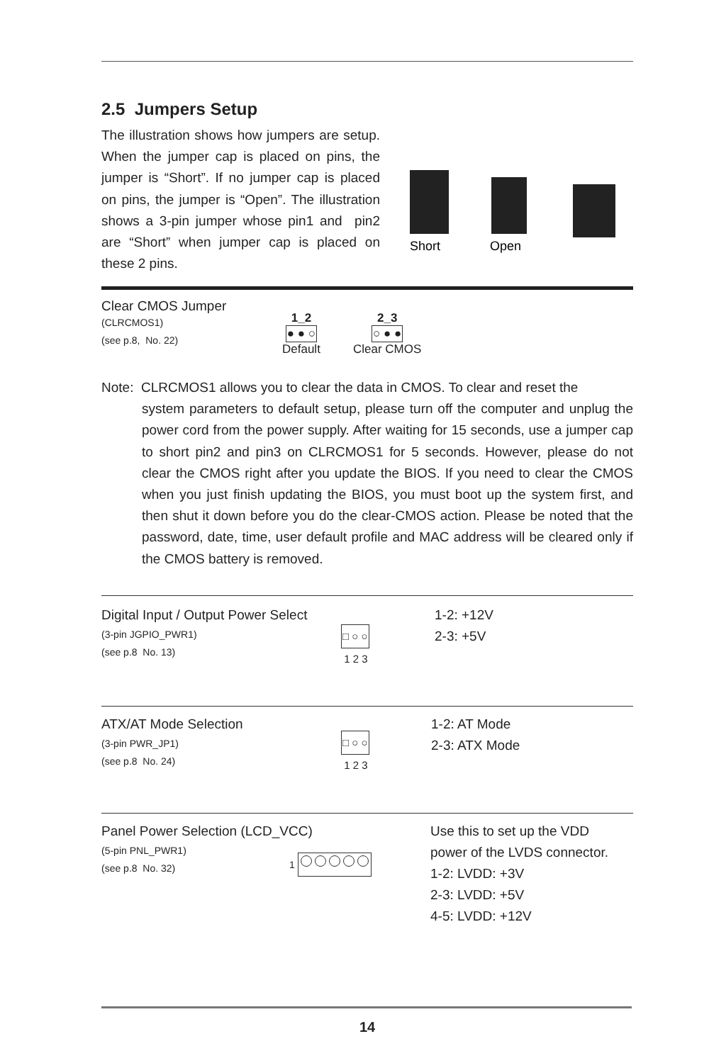2.5 Jumpers Setup
The illustration shows how jumpers are setup. When the jumper cap is placed on pins, the jumper is “Short”. If no jumper cap is placed on pins, the jumper is “Open”. The illustration shows a 3-pin jumper whose pin1 and pin2 are “Short” when jumper cap is placed on these 2 pins.
Short
Open
Clear CMOS Jumper
(CLRCMOS1)
(see p.8, No. 22)
1_2
● ● ○
Default
2_3
○ ● ●
Clear CMOS
Note: CLRCMOS1 allows you to clear the data in CMOS. To clear and reset the
system parameters to default setup, please turn off the computer and unplug the power cord from the power supply. After waiting for 15 seconds, use a jumper cap to short pin2 and pin3 on CLRCMOS1 for 5 seconds. However, please do not clear the CMOS right after you update the BIOS. If you need to clear the CMOS when you just finish updating the BIOS, you must boot up the system first, and then shut it down before you do the clear-CMOS action. Please be noted that the password, date, time, user default profile and MAC address will be cleared only if the CMOS battery is removed.
Digital Input / Output Power Select
(3-pin JGPIO_PWR1)
(see p.8 No. 13)
□ ○ ○
1 2 3
1-2: +12V
2-3: +5V
ATX/AT Mode Selection
(3-pin PWR_JP1)
(see p.8 No. 24)
□ ○ ○
1 2 3
1-2: AT Mode
2-3: ATX Mode
Panel Power Selection (LCD_VCC)
(5-pin PNL_PWR1)
(see p.8 No. 32)
1
Use this to set up the VDD
power of the LVDS connector.
1-2: LVDD: +3V
2-3: LVDD: +5V
4-5: LVDD: +12V
14